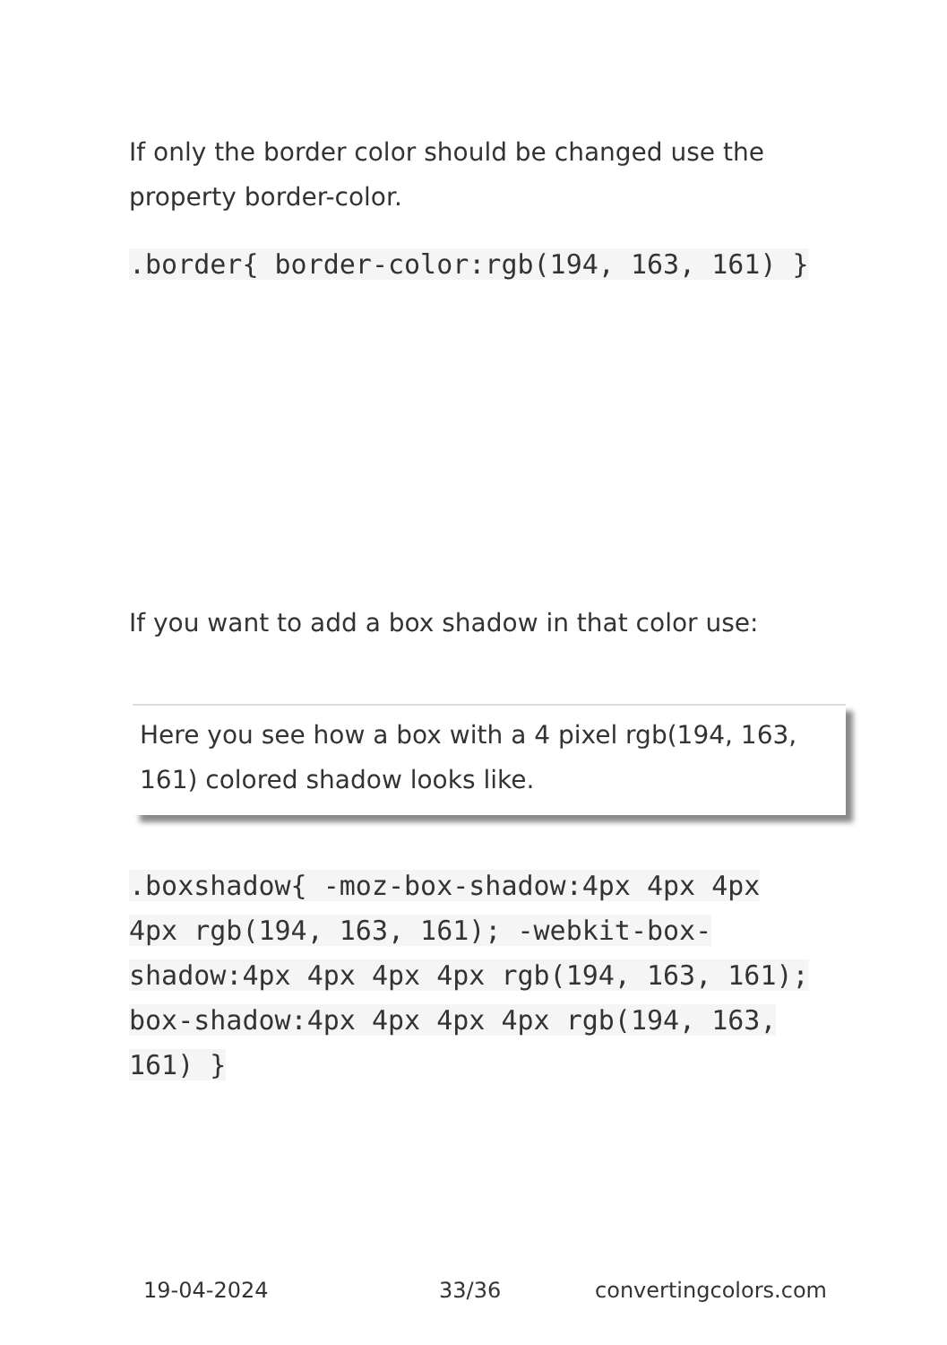If only the border color should be changed use the property border-color.
.border{ border-color:rgb(194, 163, 161) }
If you want to add a box shadow in that color use:
Here you see how a box with a 4 pixel rgb(194, 163, 161) colored shadow looks like.
.boxshadow{ -moz-box-shadow:4px 4px 4px 4px rgb(194, 163, 161); -webkit-box-shadow:4px 4px 4px 4px rgb(194, 163, 161); box-shadow:4px 4px 4px 4px rgb(194, 163, 161) }
19-04-2024 33/36 convertingcolors.com